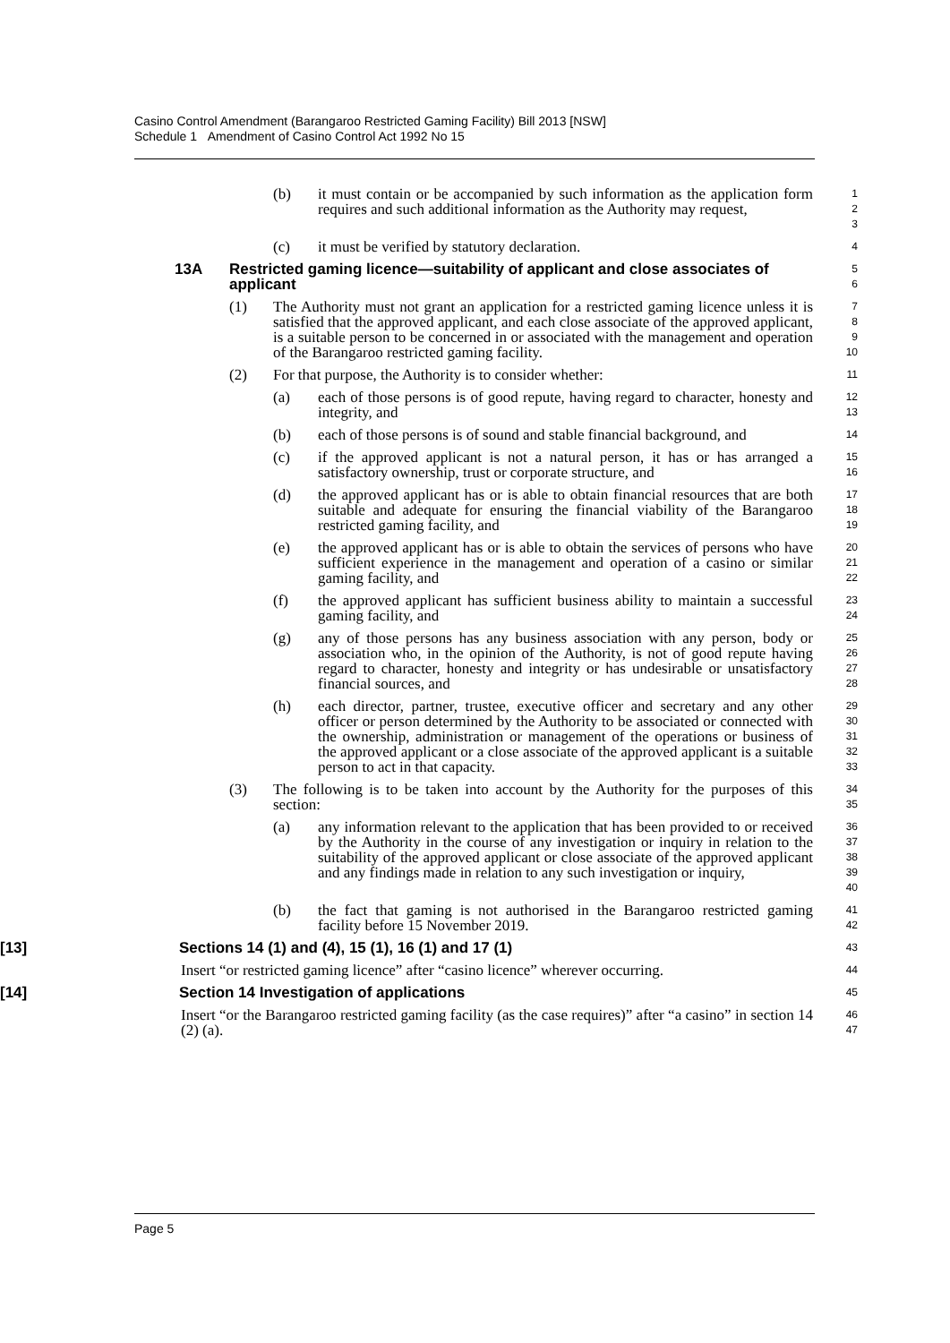Casino Control Amendment (Barangaroo Restricted Gaming Facility) Bill 2013 [NSW]
Schedule 1 Amendment of Casino Control Act 1992 No 15
(b) it must contain or be accompanied by such information as the application form requires and such additional information as the Authority may request,
1
2
3
(c) it must be verified by statutory declaration.
4
13A Restricted gaming licence—suitability of applicant and close associates of applicant
5
6
(1) The Authority must not grant an application for a restricted gaming licence unless it is satisfied that the approved applicant, and each close associate of the approved applicant, is a suitable person to be concerned in or associated with the management and operation of the Barangaroo restricted gaming facility.
7
8
9
10
(2) For that purpose, the Authority is to consider whether:
11
(a) each of those persons is of good repute, having regard to character, honesty and integrity, and
12
13
(b) each of those persons is of sound and stable financial background, and
14
(c) if the approved applicant is not a natural person, it has or has arranged a satisfactory ownership, trust or corporate structure, and
15
16
(d) the approved applicant has or is able to obtain financial resources that are both suitable and adequate for ensuring the financial viability of the Barangaroo restricted gaming facility, and
17
18
19
(e) the approved applicant has or is able to obtain the services of persons who have sufficient experience in the management and operation of a casino or similar gaming facility, and
20
21
22
(f) the approved applicant has sufficient business ability to maintain a successful gaming facility, and
23
24
(g) any of those persons has any business association with any person, body or association who, in the opinion of the Authority, is not of good repute having regard to character, honesty and integrity or has undesirable or unsatisfactory financial sources, and
25
26
27
28
(h) each director, partner, trustee, executive officer and secretary and any other officer or person determined by the Authority to be associated or connected with the ownership, administration or management of the operations or business of the approved applicant or a close associate of the approved applicant is a suitable person to act in that capacity.
29
30
31
32
33
(3) The following is to be taken into account by the Authority for the purposes of this section:
34
35
(a) any information relevant to the application that has been provided to or received by the Authority in the course of any investigation or inquiry in relation to the suitability of the approved applicant or close associate of the approved applicant and any findings made in relation to any such investigation or inquiry,
36
37
38
39
40
(b) the fact that gaming is not authorised in the Barangaroo restricted gaming facility before 15 November 2019.
41
42
[13] Sections 14 (1) and (4), 15 (1), 16 (1) and 17 (1)
43
Insert “or restricted gaming licence” after “casino licence” wherever occurring.
44
[14] Section 14 Investigation of applications
45
Insert “or the Barangaroo restricted gaming facility (as the case requires)” after “a casino” in section 14 (2) (a).
46
47
Page 5